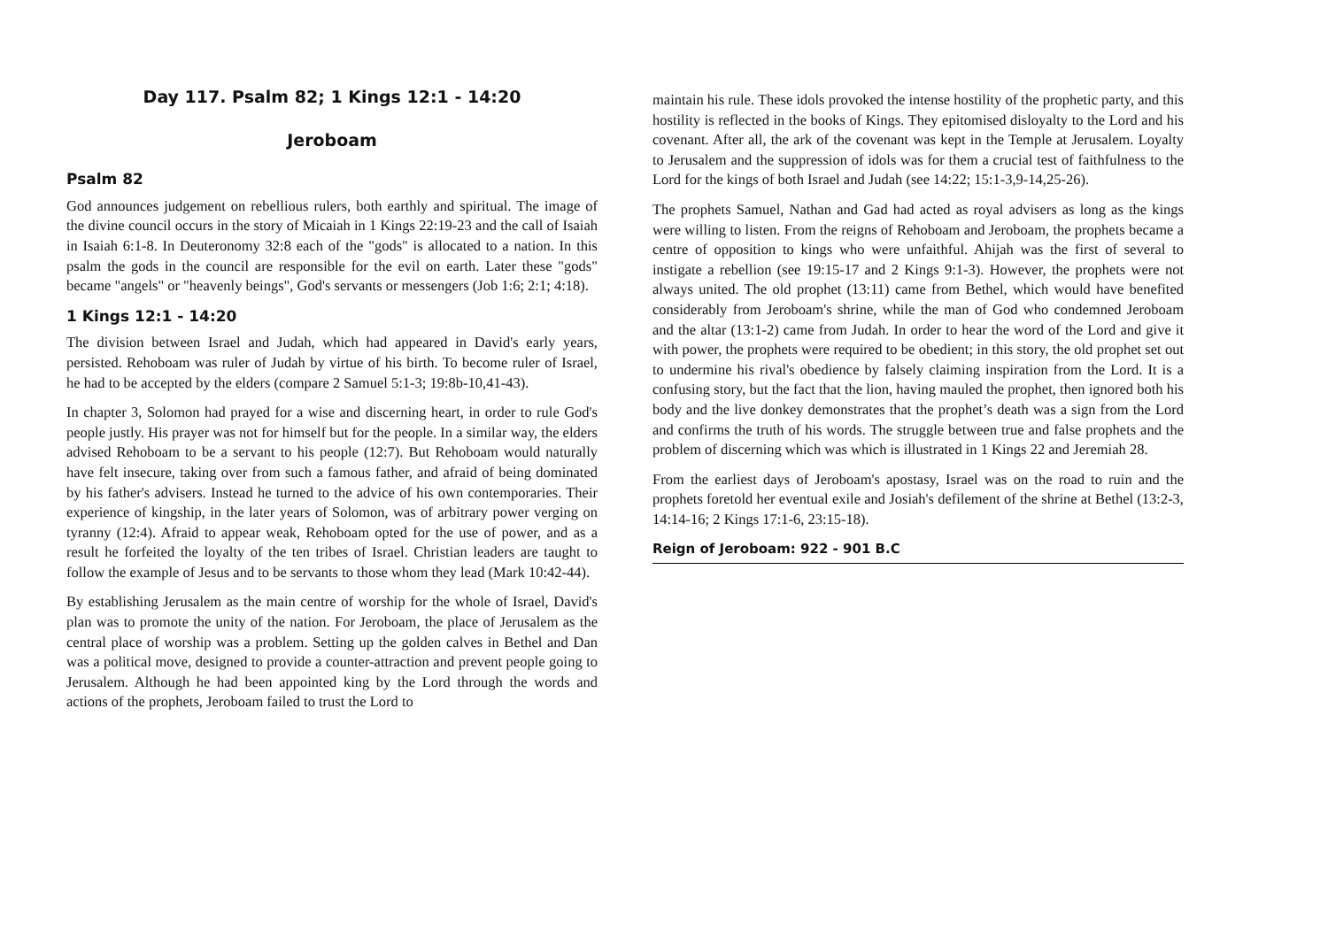Day 117. Psalm 82; 1 Kings 12:1 - 14:20
Jeroboam
Psalm 82
God announces judgement on rebellious rulers, both earthly and spiritual. The image of the divine council occurs in the story of Micaiah in 1 Kings 22:19-23 and the call of Isaiah in Isaiah 6:1-8. In Deuteronomy 32:8 each of the "gods" is allocated to a nation. In this psalm the gods in the council are responsible for the evil on earth. Later these "gods" became "angels" or "heavenly beings", God's servants or messengers (Job 1:6; 2:1; 4:18).
1 Kings 12:1 - 14:20
The division between Israel and Judah, which had appeared in David's early years, persisted. Rehoboam was ruler of Judah by virtue of his birth. To become ruler of Israel, he had to be accepted by the elders (compare 2 Samuel 5:1-3; 19:8b-10,41-43).
In chapter 3, Solomon had prayed for a wise and discerning heart, in order to rule God's people justly. His prayer was not for himself but for the people. In a similar way, the elders advised Rehoboam to be a servant to his people (12:7). But Rehoboam would naturally have felt insecure, taking over from such a famous father, and afraid of being dominated by his father's advisers. Instead he turned to the advice of his own contemporaries. Their experience of kingship, in the later years of Solomon, was of arbitrary power verging on tyranny (12:4). Afraid to appear weak, Rehoboam opted for the use of power, and as a result he forfeited the loyalty of the ten tribes of Israel. Christian leaders are taught to follow the example of Jesus and to be servants to those whom they lead (Mark 10:42-44).
By establishing Jerusalem as the main centre of worship for the whole of Israel, David's plan was to promote the unity of the nation. For Jeroboam, the place of Jerusalem as the central place of worship was a problem. Setting up the golden calves in Bethel and Dan was a political move, designed to provide a counter-attraction and prevent people going to Jerusalem. Although he had been appointed king by the Lord through the words and actions of the prophets, Jeroboam failed to trust the Lord to
maintain his rule. These idols provoked the intense hostility of the prophetic party, and this hostility is reflected in the books of Kings. They epitomised disloyalty to the Lord and his covenant. After all, the ark of the covenant was kept in the Temple at Jerusalem. Loyalty to Jerusalem and the suppression of idols was for them a crucial test of faithfulness to the Lord for the kings of both Israel and Judah (see 14:22; 15:1-3,9-14,25-26).
The prophets Samuel, Nathan and Gad had acted as royal advisers as long as the kings were willing to listen. From the reigns of Rehoboam and Jeroboam, the prophets became a centre of opposition to kings who were unfaithful. Ahijah was the first of several to instigate a rebellion (see 19:15-17 and 2 Kings 9:1-3). However, the prophets were not always united. The old prophet (13:11) came from Bethel, which would have benefited considerably from Jeroboam's shrine, while the man of God who condemned Jeroboam and the altar (13:1-2) came from Judah. In order to hear the word of the Lord and give it with power, the prophets were required to be obedient; in this story, the old prophet set out to undermine his rival's obedience by falsely claiming inspiration from the Lord. It is a confusing story, but the fact that the lion, having mauled the prophet, then ignored both his body and the live donkey demonstrates that the prophet’s death was a sign from the Lord and confirms the truth of his words. The struggle between true and false prophets and the problem of discerning which was which is illustrated in 1 Kings 22 and Jeremiah 28.
From the earliest days of Jeroboam's apostasy, Israel was on the road to ruin and the prophets foretold her eventual exile and Josiah's defilement of the shrine at Bethel (13:2-3, 14:14-16; 2 Kings 17:1-6, 23:15-18).
Reign of Jeroboam: 922 - 901 B.C